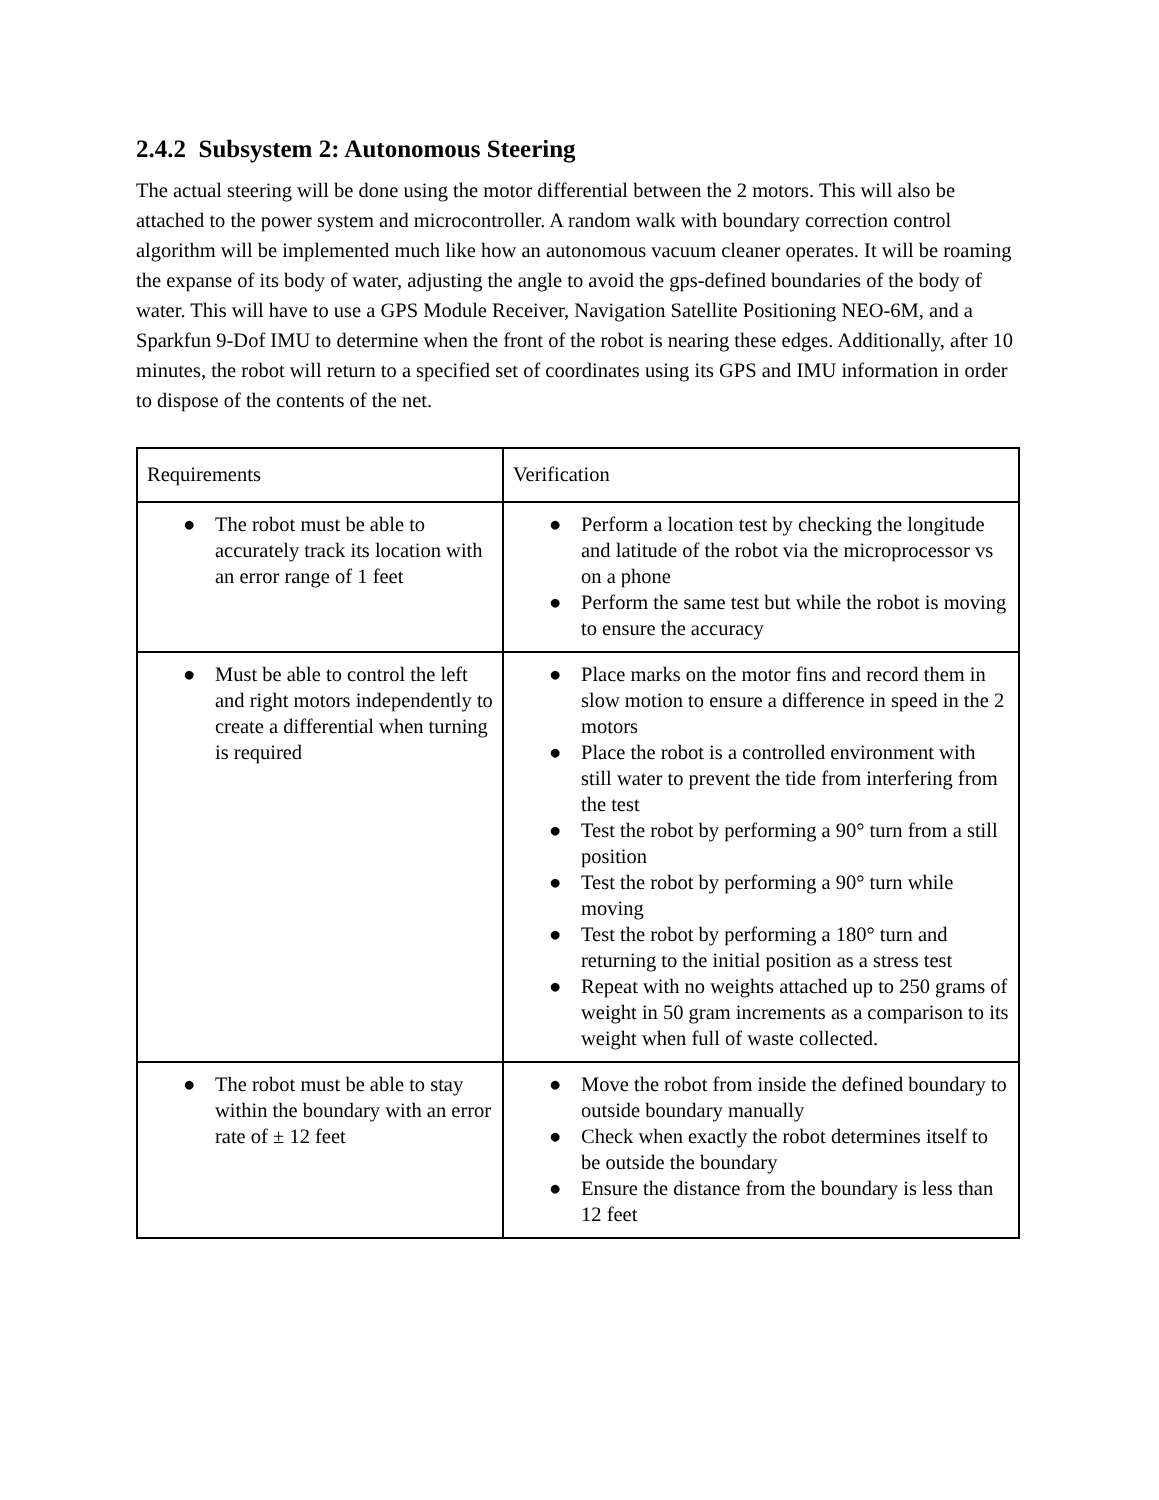2.4.2 Subsystem 2: Autonomous Steering
The actual steering will be done using the motor differential between the 2 motors. This will also be attached to the power system and microcontroller. A random walk with boundary correction control algorithm will be implemented much like how an autonomous vacuum cleaner operates. It will be roaming the expanse of its body of water, adjusting the angle to avoid the gps-defined boundaries of the body of water. This will have to use a GPS Module Receiver, Navigation Satellite Positioning NEO-6M, and a Sparkfun 9-Dof IMU to determine when the front of the robot is nearing these edges. Additionally, after 10 minutes, the robot will return to a specified set of coordinates using its GPS and IMU information in order to dispose of the contents of the net.
| Requirements | Verification |
| --- | --- |
| ● The robot must be able to accurately track its location with an error range of 1 feet | ● Perform a location test by checking the longitude and latitude of the robot via the microprocessor vs on a phone ● Perform the same test but while the robot is moving to ensure the accuracy |
| ● Must be able to control the left and right motors independently to create a differential when turning is required | ● Place marks on the motor fins and record them in slow motion to ensure a difference in speed in the 2 motors ● Place the robot is a controlled environment with still water to prevent the tide from interfering from the test ● Test the robot by performing a 90° turn from a still position ● Test the robot by performing a 90° turn while moving ● Test the robot by performing a 180° turn and returning to the initial position as a stress test ● Repeat with no weights attached up to 250 grams of weight in 50 gram increments as a comparison to its weight when full of waste collected. |
| ● The robot must be able to stay within the boundary with an error rate of ± 12 feet | ● Move the robot from inside the defined boundary to outside boundary manually ● Check when exactly the robot determines itself to be outside the boundary ● Ensure the distance from the boundary is less than 12 feet |